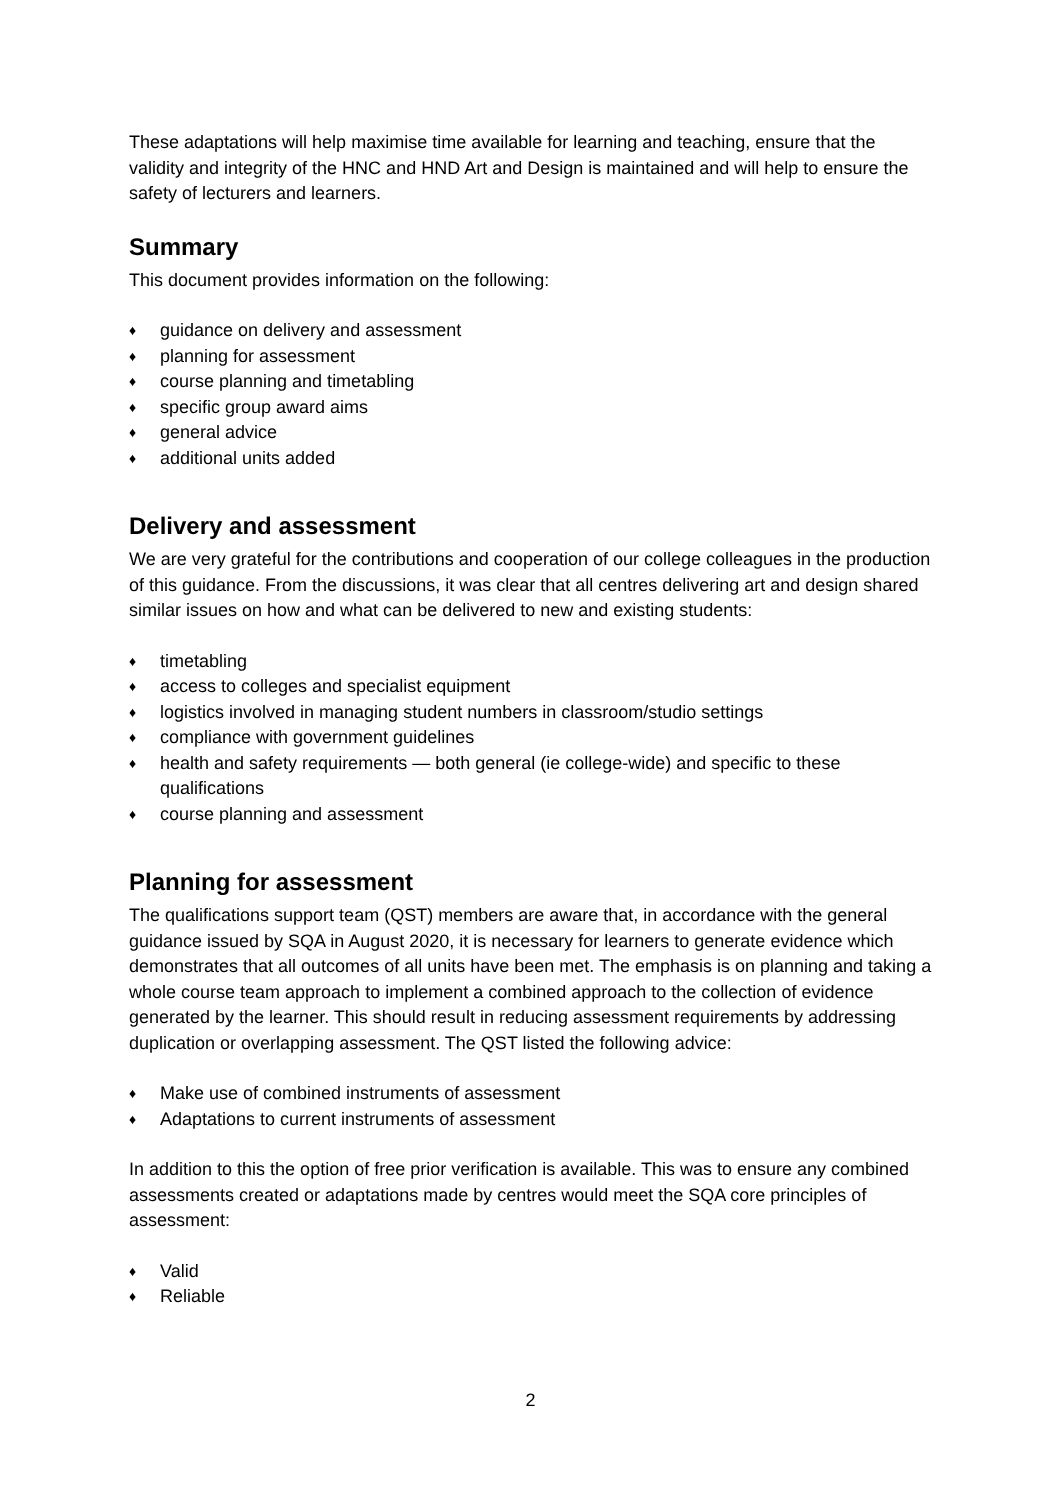These adaptations will help maximise time available for learning and teaching, ensure that the validity and integrity of the HNC and HND Art and Design is maintained and will help to ensure the safety of lecturers and learners.
Summary
This document provides information on the following:
♦ guidance on delivery and assessment
♦ planning for assessment
♦ course planning and timetabling
♦ specific group award aims
♦ general advice
♦ additional units added
Delivery and assessment
We are very grateful for the contributions and cooperation of our college colleagues in the production of this guidance. From the discussions, it was clear that all centres delivering art and design shared similar issues on how and what can be delivered to new and existing students:
♦ timetabling
♦ access to colleges and specialist equipment
♦ logistics involved in managing student numbers in classroom/studio settings
♦ compliance with government guidelines
♦ health and safety requirements — both general (ie college-wide) and specific to these qualifications
♦ course planning and assessment
Planning for assessment
The qualifications support team (QST) members are aware that, in accordance with the general guidance issued by SQA in August 2020, it is necessary for learners to generate evidence which demonstrates that all outcomes of all units have been met. The emphasis is on planning and taking a whole course team approach to implement a combined approach to the collection of evidence generated by the learner. This should result in reducing assessment requirements by addressing duplication or overlapping assessment. The QST listed the following advice:
♦ Make use of combined instruments of assessment
♦ Adaptations to current instruments of assessment
In addition to this the option of free prior verification is available. This was to ensure any combined assessments created or adaptations made by centres would meet the SQA core principles of assessment:
♦ Valid
♦ Reliable
2